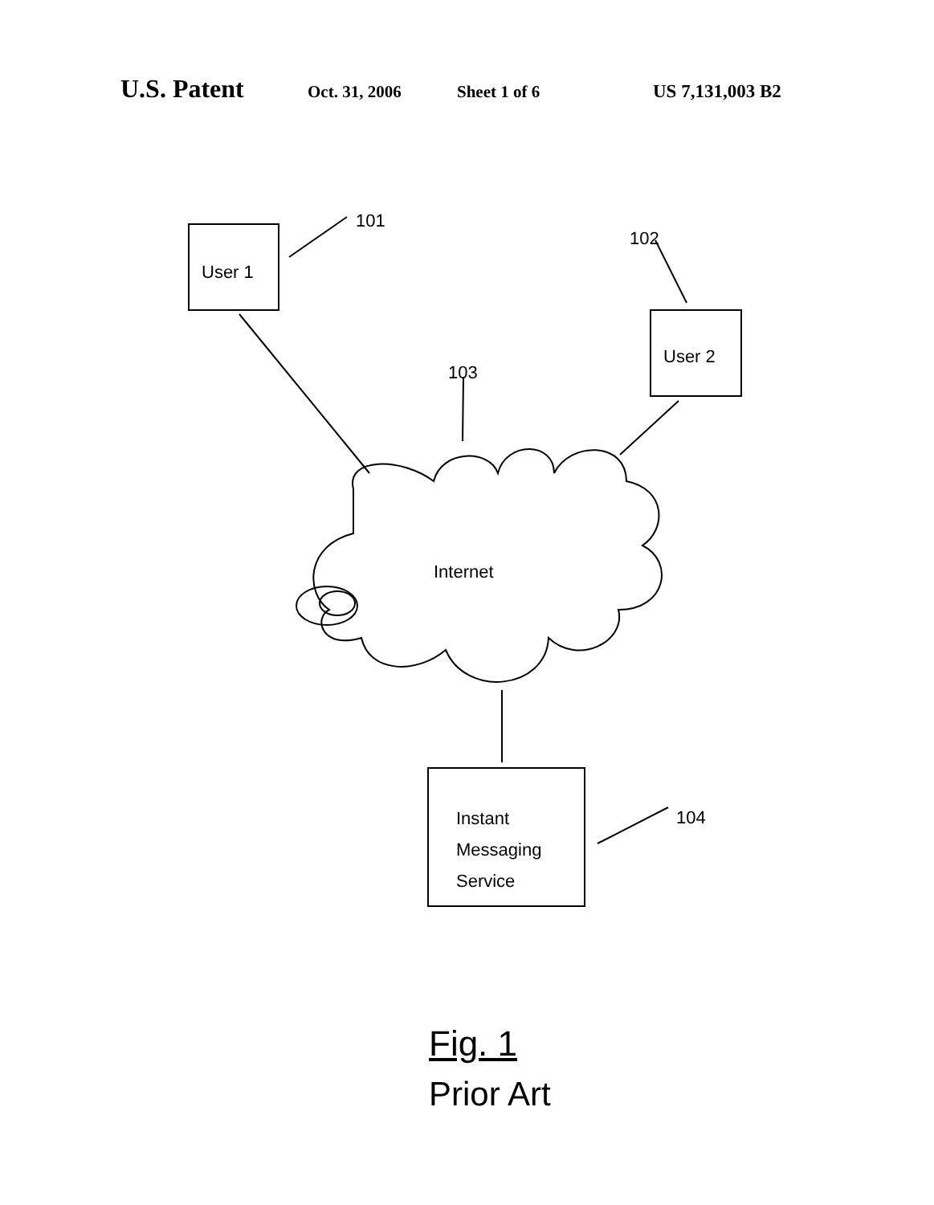U.S. Patent Oct. 31, 2006 Sheet 1 of 6 US 7,131,003 B2
101
102
User 1
User 2
103
Internet
104 Instant
Messaging
Service
Fig. 1
Prior Art